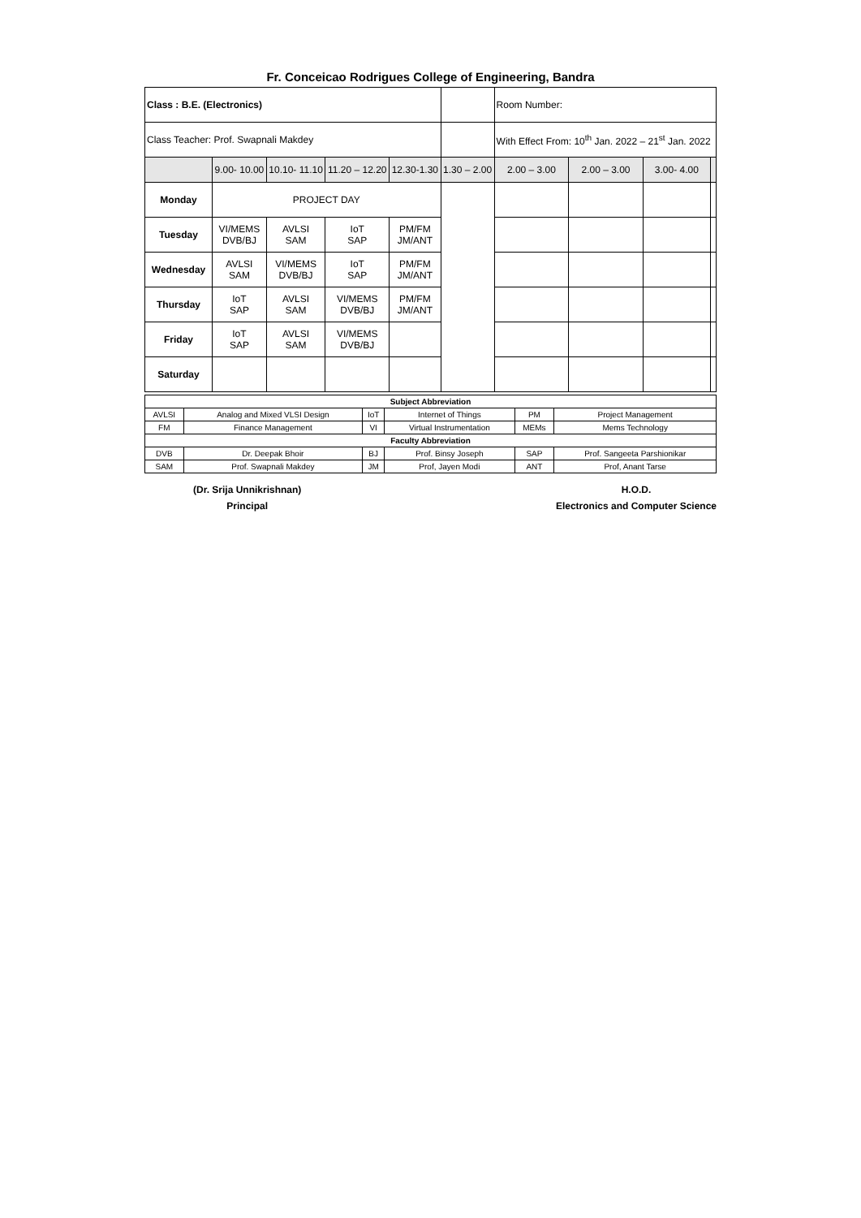Fr. Conceicao Rodrigues College of Engineering, Bandra
| Class : B.E. (Electronics) | | | | | | Room Number: | | | |
| Class Teacher: Prof. Swapnali Makdey | | | | | | With Effect From: 10<sup>th</sup> Jan. 2022 – 21<sup>st</sup> Jan. 2022 | | | |
| | 9.00- 10.00 | 10.10- 11.10 | 11.20 – 12.20 | 12.30-1.30 | 1.30 – 2.00 | 2.00 – 3.00 | 2.00 – 3.00 | 3.00- 4.00 | |
| Monday | PROJECT DAY | | | | | | | | |
| Tuesday | VI/MEMS DVB/BJ | AVLSI SAM | IoT SAP | PM/FM JM/ANT | | | | | |
| Wednesday | AVLSI SAM | VI/MEMS DVB/BJ | IoT SAP | PM/FM JM/ANT | | | | | |
| Thursday | IoT SAP | AVLSI SAM | VI/MEMS DVB/BJ | PM/FM JM/ANT | | | | | |
| Friday | IoT SAP | AVLSI SAM | VI/MEMS DVB/BJ | | | | | | |
| Saturday | | | | | | | | | |
| Subject Abbreviation | | | | | |
| AVLSI | Analog and Mixed VLSI Design | IoT | Internet of Things | PM | Project Management |
| FM | Finance Management | VI | Virtual Instrumentation | MEMs | Mems Technology |
| Faculty Abbreviation | | | | | |
| DVB | Dr. Deepak Bhoir | BJ | Prof. Binsy Joseph | SAP | Prof. Sangeeta Parshionikar |
| SAM | Prof. Swapnali Makdey | JM | Prof, Jayen Modi | ANT | Prof, Anant Tarse |
(Dr. Srija Unnikrishnan)
Principal
H.O.D.
Electronics and Computer Science